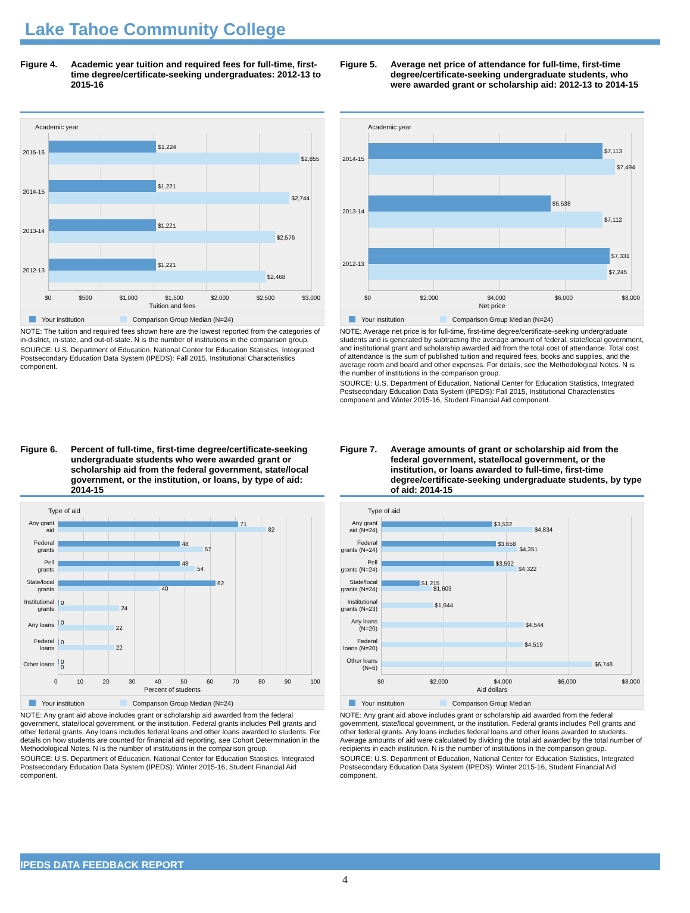Lake Tahoe Community College
Figure 4. Academic year tuition and required fees for full-time, first-time degree/certificate-seeking undergraduates: 2012-13 to 2015-16
Academic year
2015-16
2014-15
2013-14
2012-13
$1,224
$2,855
$1,221
$2,744
$1,221
$2,576
$1,221
$2,468
$0 $500 $1,000 $1,500 $2,000 $2,500 $3,000
Tuition and fees
Your institution Comparison Group Median (N=24)
NOTE: The tuition and required fees shown here are the lowest reported from the categories of in-district, in-state, and out-of-state. N is the number of institutions in the comparison group.
SOURCE: U.S. Department of Education, National Center for Education Statistics, Integrated Postsecondary Education Data System (IPEDS): Fall 2015, Institutional Characteristics component.
Figure 5. Average net price of attendance for full-time, first-time degree/certificate-seeking undergraduate students, who were awarded grant or scholarship aid: 2012-13 to 2014-15
Academic year
2014-15
2013-14
2012-13
$7,113
$7,494
$5,538
$7,112
$7,331
$7,245
$0 $2,000 $4,000 $6,000 $8,000
Net price
Your institution Comparison Group Median (N=24)
NOTE: Average net price is for full-time, first-time degree/certificate-seeking undergraduate students and is generated by subtracting the average amount of federal, state/local government, and institutional grant and scholarship awarded aid from the total cost of attendance. Total cost of attendance is the sum of published tuition and required fees, books and supplies, and the average room and board and other expenses. For details, see the Methodological Notes. N is the number of institutions in the comparison group.
SOURCE: U.S. Department of Education, National Center for Education Statistics, Integrated Postsecondary Education Data System (IPEDS): Fall 2015, Institutional Characteristics component and Winter 2015-16, Student Financial Aid component.
Figure 6. Percent of full-time, first-time degree/certificate-seeking undergraduate students who were awarded grant or scholarship aid from the federal government, state/local government, or the institution, or loans, by type of aid: 2014-15
Type of aid
Any grant
aid
Federal
grants
Pell
grants
State/local
grants
Institutional
grants
Any loans
Federal
loans
Other loans
71
82
48
57
48
54
62
40
0
24
0
22
0
22
0
0
0 10 20 30 40 50 60 70 80 90 100
Percent of students
Your institution Comparison Group Median (N=24)
NOTE: Any grant aid above includes grant or scholarship aid awarded from the federal government, state/local government, or the institution. Federal grants includes Pell grants and other federal grants. Any loans includes federal loans and other loans awarded to students. For details on how students are counted for financial aid reporting, see Cohort Determination in the Methodological Notes. N is the number of institutions in the comparison group.
SOURCE: U.S. Department of Education, National Center for Education Statistics, Integrated Postsecondary Education Data System (IPEDS): Winter 2015-16, Student Financial Aid component.
Figure 7. Average amounts of grant or scholarship aid from the federal government, state/local government, or the institution, or loans awarded to full-time, first-time degree/certificate-seeking undergraduate students, by type of aid: 2014-15
Type of aid
Any grant
aid (N=24)
Federal
grants (N=24)
Pell
grants (N=24)
State/local
grants (N=24)
Institutional
grants (N=23)
Any loans
(N=20)
Federal
loans (N=20)
Other loans
(N=6)
$3,532
$4,834
$3,658
$4,351
$3,592
$4,322
$1,215
$1,603
$1,644
$4,544
$4,519
$6,748
$0 $2,000 $4,000 $6,000 $8,000
Aid dollars
Your institution Comparison Group Median
NOTE: Any grant aid above includes grant or scholarship aid awarded from the federal government, state/local government, or the institution. Federal grants includes Pell grants and other federal grants. Any loans includes federal loans and other loans awarded to students. Average amounts of aid were calculated by dividing the total aid awarded by the total number of recipients in each institution. N is the number of institutions in the comparison group.
SOURCE: U.S. Department of Education, National Center for Education Statistics, Integrated Postsecondary Education Data System (IPEDS): Winter 2015-16, Student Financial Aid component.
IPEDS DATA FEEDBACK REPORT
4